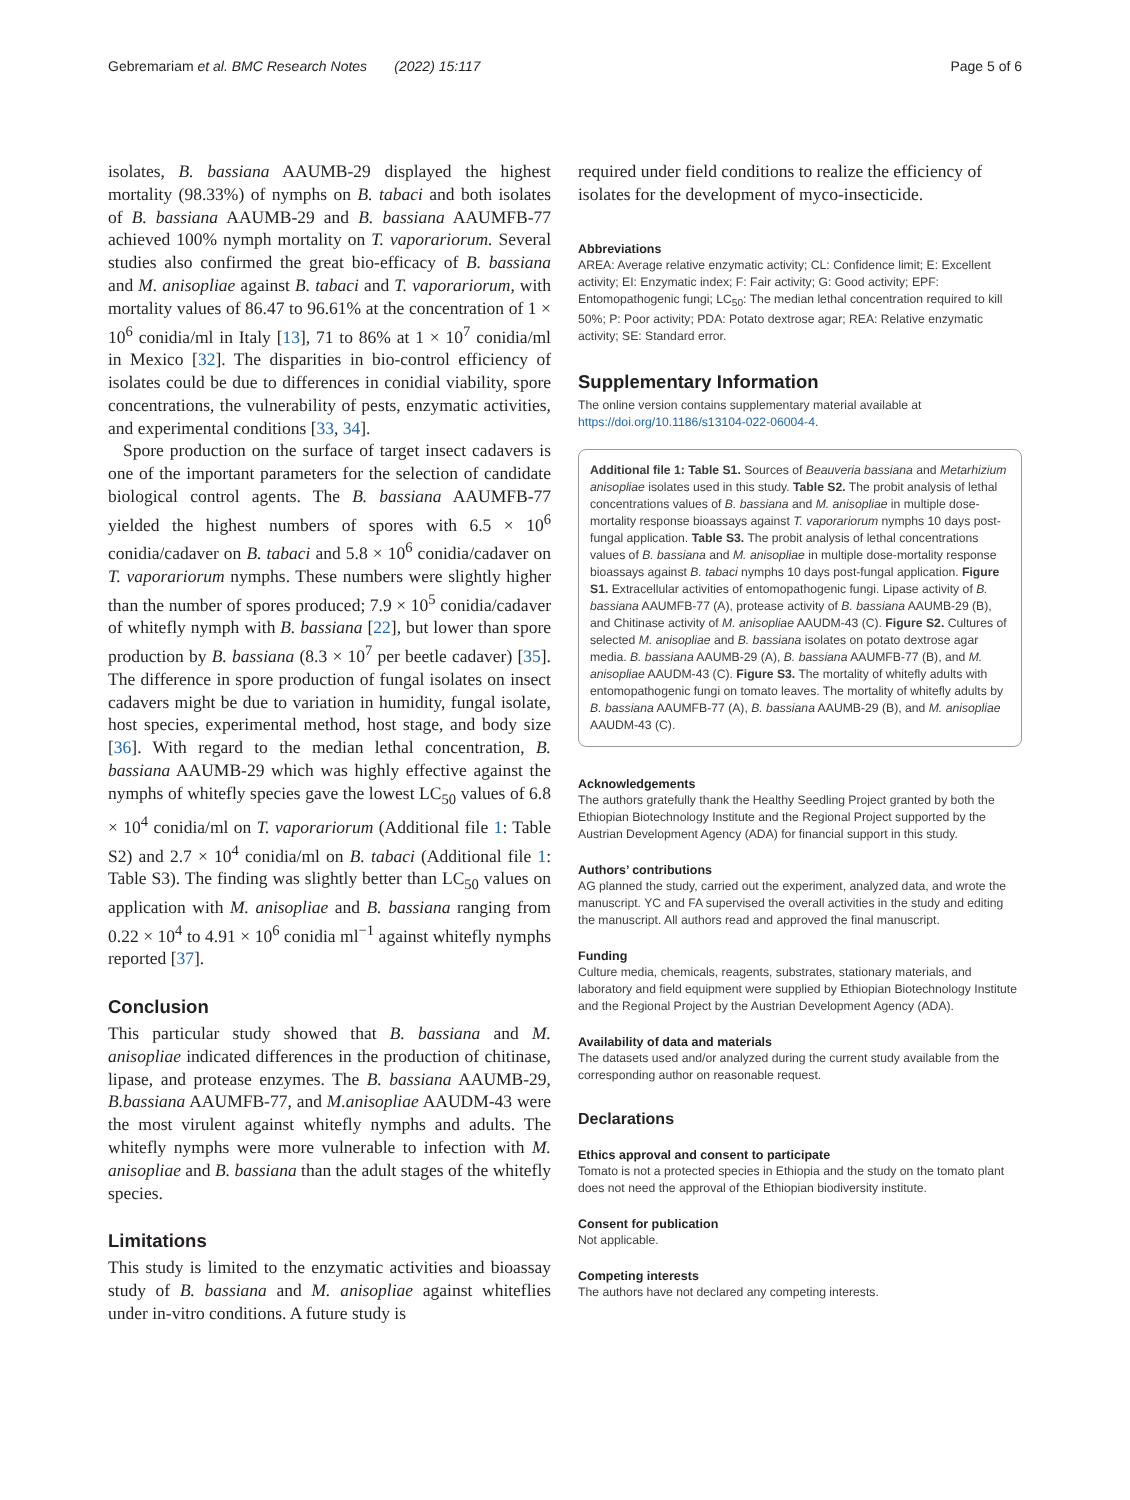Gebremariam et al. BMC Research Notes (2022) 15:117 Page 5 of 6
isolates, B. bassiana AAUMB-29 displayed the highest mortality (98.33%) of nymphs on B. tabaci and both isolates of B. bassiana AAUMB-29 and B. bassiana AAUMFB-77 achieved 100% nymph mortality on T. vaporariorum. Several studies also confirmed the great bio-efficacy of B. bassiana and M. anisopliae against B. tabaci and T. vaporariorum, with mortality values of 86.47 to 96.61% at the concentration of 1 × 10<sup>6</sup> conidia/ml in Italy [13], 71 to 86% at 1 × 10<sup>7</sup> conidia/ml in Mexico [32]. The disparities in bio-control efficiency of isolates could be due to differences in conidial viability, spore concentrations, the vulnerability of pests, enzymatic activities, and experimental conditions [33, 34].
Spore production on the surface of target insect cadavers is one of the important parameters for the selection of candidate biological control agents. The B. bassiana AAUMFB-77 yielded the highest numbers of spores with 6.5 × 10<sup>6</sup> conidia/cadaver on B. tabaci and 5.8 × 10<sup>6</sup> conidia/cadaver on T. vaporariorum nymphs. These numbers were slightly higher than the number of spores produced; 7.9 × 10<sup>5</sup> conidia/cadaver of whitefly nymph with B. bassiana [22], but lower than spore production by B. bassiana (8.3 × 10<sup>7</sup> per beetle cadaver) [35]. The difference in spore production of fungal isolates on insect cadavers might be due to variation in humidity, fungal isolate, host species, experimental method, host stage, and body size [36]. With regard to the median lethal concentration, B. bassiana AAUMB-29 which was highly effective against the nymphs of whitefly species gave the lowest LC<sub>50</sub> values of 6.8 × 10<sup>4</sup> conidia/ml on T. vaporariorum (Additional file 1: Table S2) and 2.7 × 10<sup>4</sup> conidia/ml on B. tabaci (Additional file 1: Table S3). The finding was slightly better than LC<sub>50</sub> values on application with M. anisopliae and B. bassiana ranging from 0.22 × 10<sup>4</sup> to 4.91 × 10<sup>6</sup> conidia ml<sup>−1</sup> against whitefly nymphs reported [37].
Conclusion
This particular study showed that B. bassiana and M. anisopliae indicated differences in the production of chitinase, lipase, and protease enzymes. The B. bassiana AAUMB-29, B.bassiana AAUMFB-77, and M.anisopliae AAUDM-43 were the most virulent against whitefly nymphs and adults. The whitefly nymphs were more vulnerable to infection with M. anisopliae and B. bassiana than the adult stages of the whitefly species.
Limitations
This study is limited to the enzymatic activities and bioassay study of B. bassiana and M. anisopliae against whiteflies under in-vitro conditions. A future study is
required under field conditions to realize the efficiency of isolates for the development of myco-insecticide.
Abbreviations
AREA: Average relative enzymatic activity; CL: Confidence limit; E: Excellent activity; EI: Enzymatic index; F: Fair activity; G: Good activity; EPF: Entomopathogenic fungi; LC<sub>50</sub>: The median lethal concentration required to kill 50%; P: Poor activity; PDA: Potato dextrose agar; REA: Relative enzymatic activity; SE: Standard error.
Supplementary Information
The online version contains supplementary material available at https://doi.org/10.1186/s13104-022-06004-4.
Additional file 1: Table S1. Sources of Beauveria bassiana and Metarhizium anisopliae isolates used in this study. Table S2. The probit analysis of lethal concentrations values of B. bassiana and M. anisopliae in multiple dose-mortality response bioassays against T. vaporariorum nymphs 10 days post-fungal application. Table S3. The probit analysis of lethal concentrations values of B. bassiana and M. anisopliae in multiple dose-mortality response bioassays against B. tabaci nymphs 10 days post-fungal application. Figure S1. Extracellular activities of entomopathogenic fungi. Lipase activity of B. bassiana AAUMFB-77 (A), protease activity of B. bassiana AAUMB-29 (B), and Chitinase activity of M. anisopliae AAUDM-43 (C). Figure S2. Cultures of selected M. anisopliae and B. bassiana isolates on potato dextrose agar media. B. bassiana AAUMB-29 (A), B. bassiana AAUMFB-77 (B), and M. anisopliae AAUDM-43 (C). Figure S3. The mortality of whitefly adults with entomopathogenic fungi on tomato leaves. The mortality of whitefly adults by B. bassiana AAUMFB-77 (A), B. bassiana AAUMB-29 (B), and M. anisopliae AAUDM-43 (C).
Acknowledgements
The authors gratefully thank the Healthy Seedling Project granted by both the Ethiopian Biotechnology Institute and the Regional Project supported by the Austrian Development Agency (ADA) for financial support in this study.
Authors’ contributions
AG planned the study, carried out the experiment, analyzed data, and wrote the manuscript. YC and FA supervised the overall activities in the study and editing the manuscript. All authors read and approved the final manuscript.
Funding
Culture media, chemicals, reagents, substrates, stationary materials, and laboratory and field equipment were supplied by Ethiopian Biotechnology Institute and the Regional Project by the Austrian Development Agency (ADA).
Availability of data and materials
The datasets used and/or analyzed during the current study available from the corresponding author on reasonable request.
Declarations
Ethics approval and consent to participate
Tomato is not a protected species in Ethiopia and the study on the tomato plant does not need the approval of the Ethiopian biodiversity institute.
Consent for publication
Not applicable.
Competing interests
The authors have not declared any competing interests.